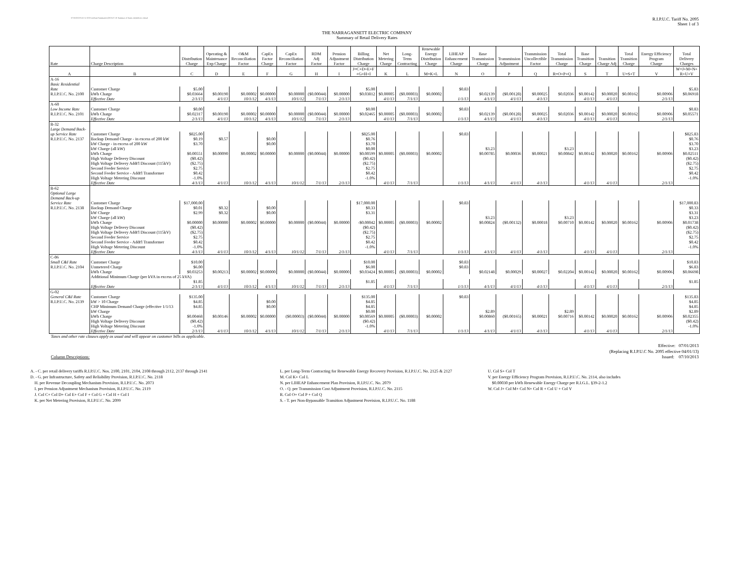07/10/2013 9:41 X:\2013 ncoRate Summaries\[2013-07-01 Summary of Rates.xls]Delivery Detail R.I.P.U.C. Tariff No. 2095
Sheet 1 of 3
THE NARRAGANSETT ELECTRIC COMPANY
Summary of Retail Delivery Rates
| Rate | Charge Description | Distribution Charge | Operating & Maintenance Exp Charge | O&M Reconciliation Factor | CapEx Factor Charge | CapEx Reconciliation Factor | RDM Adj Factor | Pension Adjustment Factor | Billing Distribution Charge | Net Metering Charge | Long- Term Contracting | Renewable Energy Distribution Charge | LIHEAP Enhancement Charge | Base Transmission Charge | Transmission Adjustment | Transmission Uncollectible Factor | Total Transmission Charge | Base Transition Charge | Transition Charge Adj | Total Transition Charge | Energy Efficiency Program Charge | Total Delivery Charges |
| --- | --- | --- | --- | --- | --- | --- | --- | --- | --- | --- | --- | --- | --- | --- | --- | --- | --- | --- | --- | --- | --- | --- |
| A | B | C | D | E | F | G | H | I | J=C+D+E+F +G+H+I | K | L | M=K+L | N | O | P | Q | R=O+P+Q | S | T | U=S+T | V | W=J+M+N+ R+U+V |
| A-16 | | | | | | | | | | | | | | | | | | | | | | |
| Basic Residential | | | | | | | | | | | | | | | | | | | | | | |
| Rate | Customer Charge | $5.00 | | | | | | | $5.00 | | | | $0.83 | | | | | | | | | $5.83 |
| R.I.P.U.C. No. 2100 | kWh Charge | $0.03664 | $0.00190 | $0.00002 | $0.00000 | $0.00000 | ($0.00044) | $0.00000 | $0.03812 | $0.00005 | ($0.00003) | $0.00002 | | $0.02139 | ($0.00128) | $0.00025 | $0.02036 | $0.00142 | $0.00020 | $0.00162 | $0.00906 | $0.06918 |
| | Effective Date | 2/1/13 | 4/1/13 | 10/1/12 | 4/1/13 | 10/1/12 | 7/1/13 | 2/1/13 | | 4/1/13 | 7/1/13 | | 1/1/13 | 4/1/13 | 4/1/13 | 4/1/13 | | 4/1/13 | 4/1/13 | | 2/1/13 | |
| A-60 | | | | | | | | | | | | | | | | | | | | | | |
| Low Income Rate | Customer Charge | $0.00 | | | | | | | $0.00 | | | | $0.83 | | | | | | | | | $0.83 |
| R.I.P.U.C. No. 2101 | kWh Charge | $0.02317 | $0.00190 | $0.00002 | $0.00000 | $0.00000 | ($0.00044) | $0.00000 | $0.02465 | $0.00005 | ($0.00003) | $0.00002 | | $0.02139 | ($0.00128) | $0.00025 | $0.02036 | $0.00142 | $0.00020 | $0.00162 | $0.00906 | $0.05571 |
| | Effective Date | 2/1/13 | 4/1/13 | 10/1/12 | 4/1/13 | 10/1/12 | 7/1/13 | 2/1/13 | | 4/1/13 | 7/1/13 | | 1/1/13 | 4/1/13 | 4/1/13 | 4/1/13 | | 4/1/13 | 4/1/13 | | 2/1/13 | |
| B-32 | | | | | | | | | | | | | | | | | | | | | | |
| Large Demand Back- | | | | | | | | | | | | | | | | | | | | | | |
| up Service Rate | Customer Charge | $825.00 | | | | | | | $825.00 | | | | $0.83 | | | | | | | | | $825.83 |
| R.I.P.U.C. No. 2137 | Backup Demand Charge - in excess of 200 kW | $0.19 | $0.57 | | $0.00 | | | | $0.76 | | | | | | | | | | | | | $0.76 |
| | kW Charge - in excess of 200 kW | $3.70 | | | $0.00 | | | | $3.70 | | | | | | | | | | | | | $3.70 |
| | kW Charge (all kW) | | | | | | | | $0.00 | | | | | $3.23 | | | $3.23 | | | | | $3.23 |
| | kWh Charge | $0.00551 | $0.00090 | $0.00002 | $0.00000 | $0.00000 | ($0.00044) | $0.00000 | $0.00599 | $0.00005 | ($0.00003) | $0.00002 | | $0.00785 | $0.00036 | $0.00021 | $0.00842 | $0.00142 | $0.00020 | $0.00162 | $0.00906 | $0.02511 |
| | High Voltage Delivery Discount | ($0.42) | | | | | | | ($0.42) | | | | | | | | | | | | | ($0.42) |
| | High Voltage Delivery Addt'l Discount (115kV) | ($2.75) | | | | | | | ($2.75) | | | | | | | | | | | | | ($2.75) |
| | Second Feeder Service | $2.75 | | | | | | | $2.75 | | | | | | | | | | | | | $2.75 |
| | Second Feeder Service - Addt'l Transformer | $0.42 | | | | | | | $0.42 | | | | | | | | | | | | | $0.42 |
| | High Voltage Metering Discount | -1.0% | | | | | | | -1.0% | | | | | | | | | | | | | -1.0% |
| | Effective Date | 4/1/13 | 4/1/13 | 10/1/12 | 4/1/13 | 10/1/12 | 7/1/13 | 2/1/13 | | 4/1/13 | 7/1/13 | | 1/1/13 | 4/1/13 | 4/1/13 | 4/1/13 | | 4/1/13 | 4/1/13 | | 2/1/13 | |
| B-62 | | | | | | | | | | | | | | | | | | | | | | |
| Optional Large | | | | | | | | | | | | | | | | | | | | | | |
| Demand Back-up | | | | | | | | | | | | | | | | | | | | | | |
| Service Rate | Customer Charge | $17,000.00 | | | | | | | $17,000.00 | | | | $0.83 | | | | | | | | | $17,000.83 |
| R.I.P.U.C. No. 2138 | Backup Demand Charge | $0.01 | $0.32 | | $0.00 | | | | $0.33 | | | | | | | | | | | | | $0.33 |
| | kW Charge | $2.99 | $0.32 | | $0.00 | | | | $3.31 | | | | | | | | | | | | | $3.31 |
| | kW Charge (all kW) | | | | | | | | | | | | | $3.23 | | | $3.23 | | | | | $3.23 |
| | kWh Charge | $0.00000 | $0.00000 | $0.00002 | $0.00000 | $0.00000 | ($0.00044) | $0.00000 | -$0.00042 | $0.00005 | ($0.00003) | $0.00002 | | $0.00824 | ($0.00132) | $0.00018 | $0.00710 | $0.00142 | $0.00020 | $0.00162 | $0.00906 | $0.01738 |
| | High Voltage Delivery Discount | ($0.42) | | | | | | | ($0.42) | | | | | | | | | | | | | ($0.42) |
| | High Voltage Delivery Addt'l Discount (115kV) | ($2.75) | | | | | | | ($2.75) | | | | | | | | | | | | | ($2.75) |
| | Second Feeder Service | $2.75 | | | | | | | $2.75 | | | | | | | | | | | | | $2.75 |
| | Second Feeder Service - Addt'l Transformer | $0.42 | | | | | | | $0.42 | | | | | | | | | | | | | $0.42 |
| | High Voltage Metering Discount | -1.0% | | | | | | | -1.0% | | | | | | | | | | | | | -1.0% |
| | Effective Date | 4/1/13 | 4/1/13 | 10/1/12 | 4/1/13 | 10/1/12 | 7/1/13 | 2/1/13 | | 4/1/13 | 7/1/13 | | 1/1/13 | 4/1/13 | 4/1/13 | 4/1/13 | | 4/1/13 | 4/1/13 | | 2/1/13 | |
| C-06 | | | | | | | | | | | | | | | | | | | | | | |
| Small C&I Rate | Customer Charge | $10.00 | | | | | | | $10.00 | | | | $0.83 | | | | | | | | | $10.83 |
| R.I.P.U.C. No. 2104 | Unmetered Charge | $6.00 | | | | | | | $6.00 | | | | $0.83 | | | | | | | | | $6.83 |
| | kWh Charge | $0.03253 | $0.00213 | $0.00002 | $0.00000 | $0.00000 | ($0.00044) | $0.00000 | $0.03424 | $0.00005 | ($0.00003) | $0.00002 | | $0.02148 | $0.00029 | $0.00027 | $0.02204 | $0.00142 | $0.00020 | $0.00162 | $0.00906 | $0.06698 |
| | Additional Minimum Charge (per kVA in excess of 25 kVA) | | | | | | | | | | | | | | | | | | | | | |
| | | $1.85 | | | | | | | $1.85 | | | | | | | | | | | | | $1.85 |
| | Effective Date | 2/1/13 | 4/1/13 | 10/1/12 | 4/1/13 | 10/1/12 | 7/1/13 | 2/1/13 | | 4/1/13 | 7/1/13 | | 1/1/13 | 4/1/13 | 4/1/13 | 4/1/13 | | 4/1/13 | 4/1/13 | | 2/1/13 | |
| G-02 | | | | | | | | | | | | | | | | | | | | | | |
| General C&I Rate | Customer Charge | $135.00 | | | | | | | $135.00 | | | | $0.83 | | | | | | | | | $135.83 |
| R.I.P.U.C. No. 2139 | kW > 10 Charge | $4.85 | | | $0.00 | | | | $4.85 | | | | | | | | | | | | | $4.85 |
| | CHP Minimum Demand Charge (effective 1/1/13 | $4.85 | | | $0.00 | | | | $4.85 | | | | | | | | | | | | | $4.85 |
| | kW Charge | | | | | | | | $0.00 | | | | | $2.89 | | | $2.89 | | | | | $2.89 |
| | kWh Charge | $0.00468 | $0.00146 | $0.00002 | $0.00000 | ($0.00003) | ($0.00044) | $0.00000 | $0.00569 | $0.00005 | ($0.00003) | $0.00002 | | $0.00860 | ($0.00165) | $0.00021 | $0.00716 | $0.00142 | $0.00020 | $0.00162 | $0.00906 | $0.02355 |
| | High Voltage Delivery Discount | ($0.42) | | | | | | | ($0.42) | | | | | | | | | | | | | ($0.42) |
| | High Voltage Metering Discount | -1.0% | | | | | | | -1.0% | | | | | | | | | | | | | -1.0% |
| | Effective Date | 2/1/13 | 4/1/13 | 10/1/12 | 4/1/13 | 10/1/12 | 7/1/13 | 2/1/13 | | 4/1/13 | 7/1/13 | | 1/1/13 | 4/1/13 | 4/1/13 | 4/1/13 | | 4/1/13 | 4/1/13 | | 2/1/13 | |
Taxes and other rate clauses apply as usual and will appear on customer bills as applicable.
Effective: 07/01/2013
(Replacing R.I.P.U.C No. 2095 effective 04/01/13)
Column Descriptions: Issued: 07/10/2013
A. - C. per retail delivery tariffs R.I.P.U.C. Nos. 2100, 2101, 2104, 2108 through 2112, 2137 through 2141
D. - G. per Infrastructure, Safety and Reliability Provision, R.I.P.U.C. No. 2118
H. per Revenue Decoupling Mechanism Provision, R.I.P.U.C. No. 2073
I. per Pension Adjustment Mechanism Provision, R.I.P.U.C. No. 2119
J. Col C+ Col D+ Col E+ Col F + Col G + Col H + Col I
K. per Net Metering Provision, R.I.P.U.C. No. 2099
L. per Long-Term Contracting for Renewable Energy Recovery Provision, R.I.P.U.C. No. 2125 & 2127
M. Col K+ Col L
N. per LIHEAP Enhancement Plan Provision, R.I.P.U.C. No. 2079
O. - Q. per Transmission Cost Adjustment Provision, R.I.P.U.C. No. 2115
R. Col O+ Col P + Col Q
S. - T. per Non-Bypassable Transition Adjustment Provision, R.I.P.U.C. No. 1188
U. Col S+ Col T
V. per Energy Efficiency Program Provision, R.I.P.U.C. No. 2114, also includes
$0.00030 per kWh Renewable Energy Charge per R.I.G.L. §39-2-1.2
W. Col J+ Col M+ Col N+ Col R + Col U + Col V